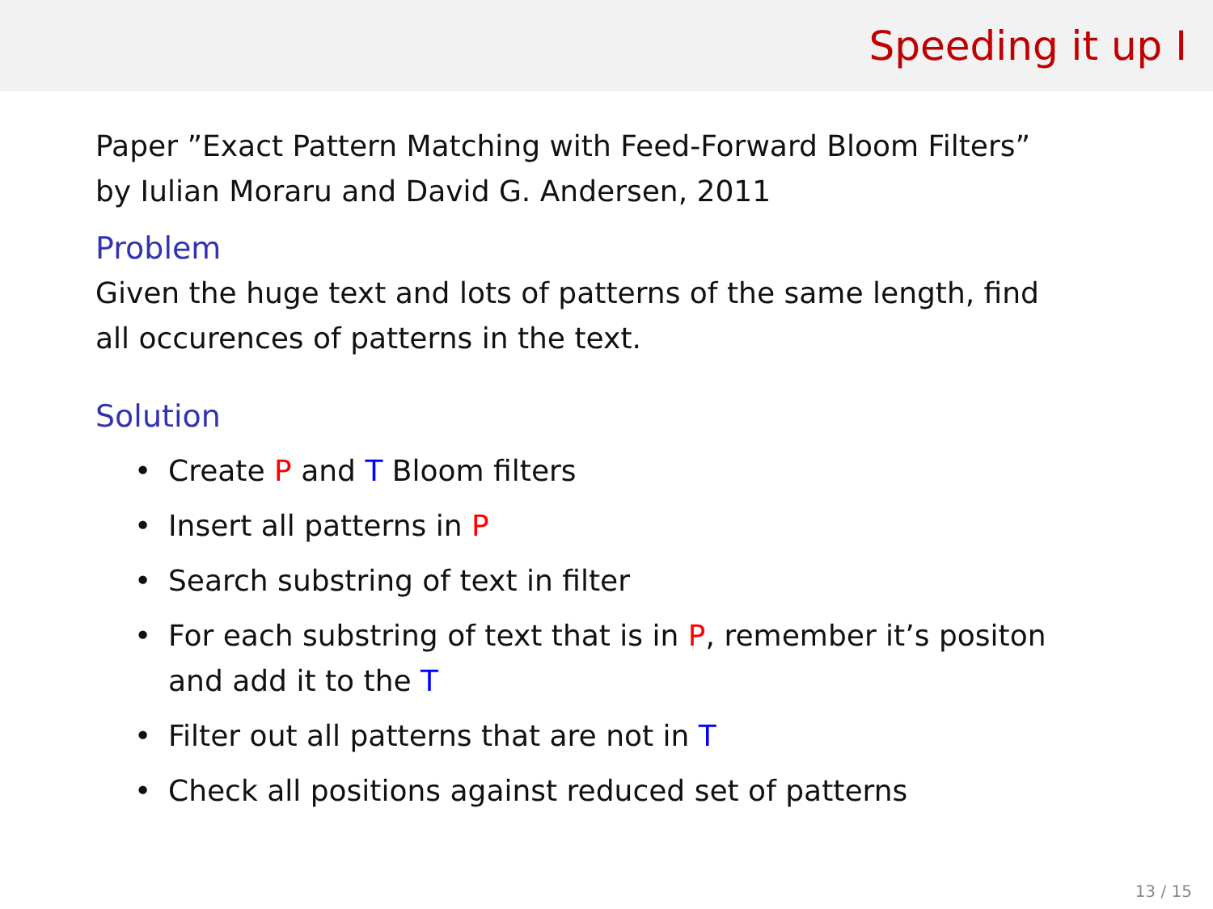Speeding it up I
Paper ”Exact Pattern Matching with Feed-Forward Bloom Filters”
by Iulian Moraru and David G. Andersen, 2011
Problem
Given the huge text and lots of patterns of the same length, find
all occurences of patterns in the text.
Solution
• Create P and T Bloom filters
• Insert all patterns in P
• Search substring of text in filter
• For each substring of text that is in P, remember it’s positon
and add it to the T
• Filter out all patterns that are not in T
• Check all positions against reduced set of patterns
13 / 15